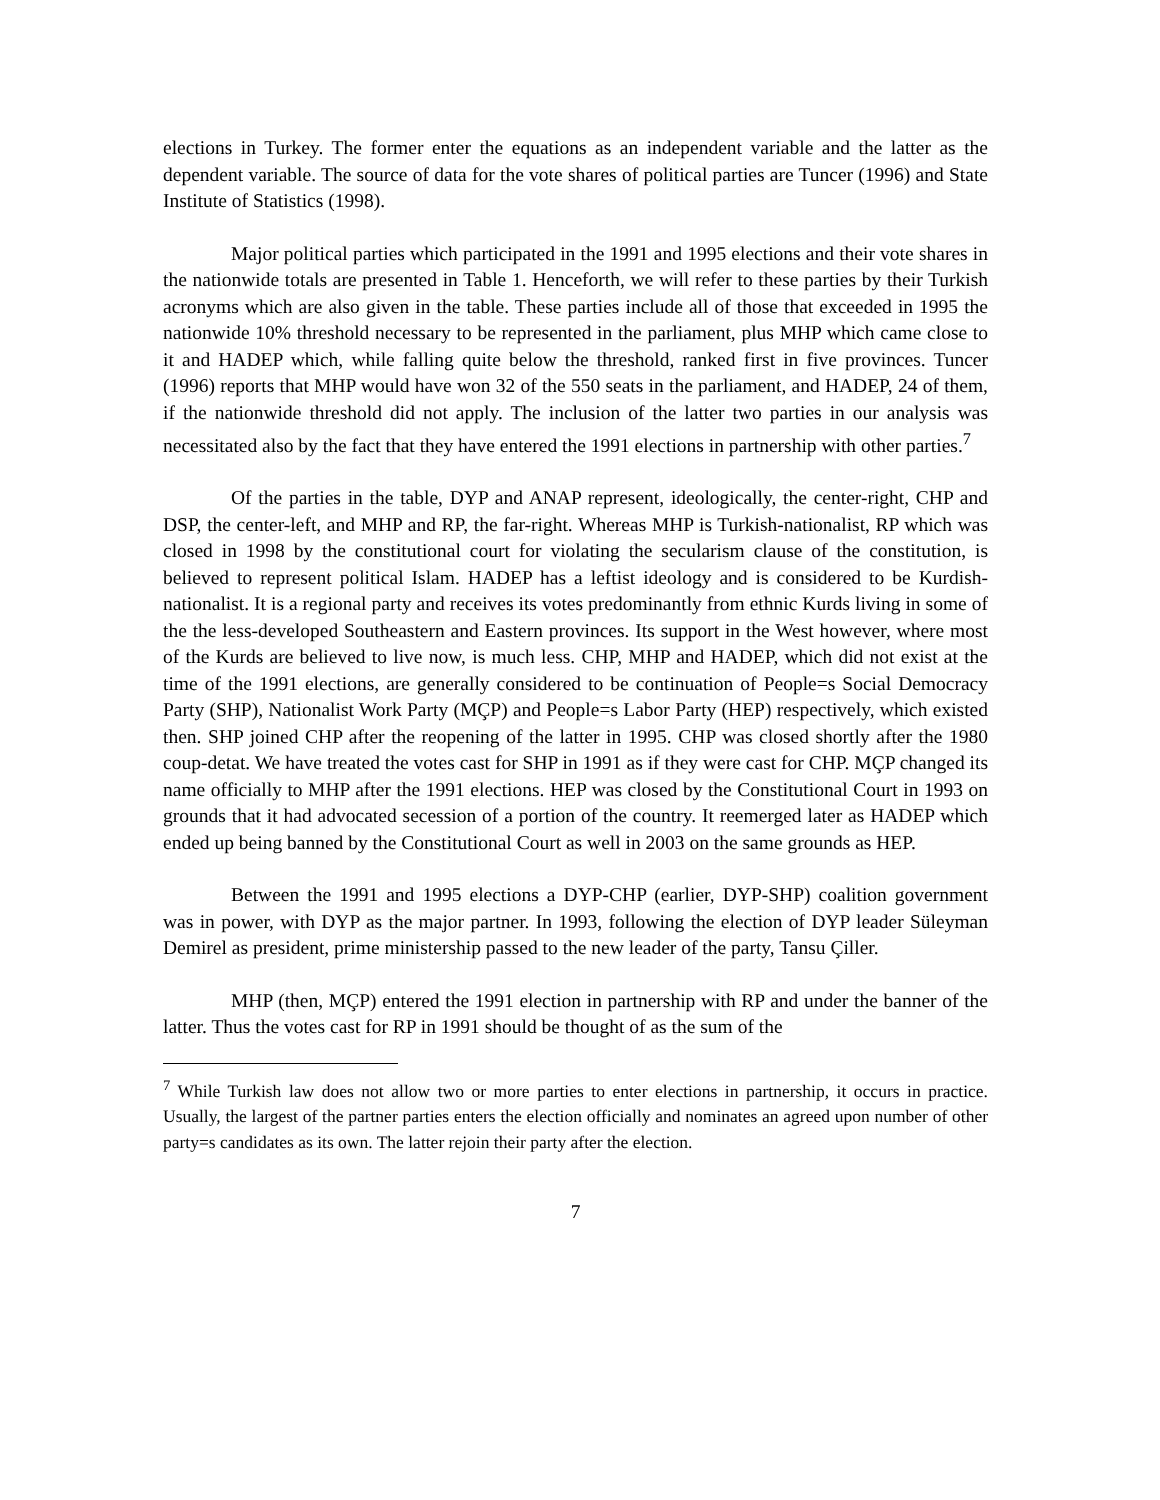elections in Turkey. The former enter the equations as an independent variable and the latter as the dependent variable. The source of data for the vote shares of political parties are Tuncer (1996) and State Institute of Statistics (1998).
Major political parties which participated in the 1991 and 1995 elections and their vote shares in the nationwide totals are presented in Table 1. Henceforth, we will refer to these parties by their Turkish acronyms which are also given in the table. These parties include all of those that exceeded in 1995 the nationwide 10% threshold necessary to be represented in the parliament, plus MHP which came close to it and HADEP which, while falling quite below the threshold, ranked first in five provinces. Tuncer (1996) reports that MHP would have won 32 of the 550 seats in the parliament, and HADEP, 24 of them, if the nationwide threshold did not apply. The inclusion of the latter two parties in our analysis was necessitated also by the fact that they have entered the 1991 elections in partnership with other parties.<sup>7</sup>
Of the parties in the table, DYP and ANAP represent, ideologically, the center-right, CHP and DSP, the center-left, and MHP and RP, the far-right. Whereas MHP is Turkish-nationalist, RP which was closed in 1998 by the constitutional court for violating the secularism clause of the constitution, is believed to represent political Islam. HADEP has a leftist ideology and is considered to be Kurdish-nationalist. It is a regional party and receives its votes predominantly from ethnic Kurds living in some of the the less-developed Southeastern and Eastern provinces. Its support in the West however, where most of the Kurds are believed to live now, is much less. CHP, MHP and HADEP, which did not exist at the time of the 1991 elections, are generally considered to be continuation of People=s Social Democracy Party (SHP), Nationalist Work Party (MÇP) and People=s Labor Party (HEP) respectively, which existed then. SHP joined CHP after the reopening of the latter in 1995. CHP was closed shortly after the 1980 coup-detat. We have treated the votes cast for SHP in 1991 as if they were cast for CHP. MÇP changed its name officially to MHP after the 1991 elections. HEP was closed by the Constitutional Court in 1993 on grounds that it had advocated secession of a portion of the country. It reemerged later as HADEP which ended up being banned by the Constitutional Court as well in 2003 on the same grounds as HEP.
Between the 1991 and 1995 elections a DYP-CHP (earlier, DYP-SHP) coalition government was in power, with DYP as the major partner. In 1993, following the election of DYP leader Süleyman Demirel as president, prime ministership passed to the new leader of the party, Tansu Çiller.
MHP (then, MÇP) entered the 1991 election in partnership with RP and under the banner of the latter. Thus the votes cast for RP in 1991 should be thought of as the sum of the
<sup>7</sup> While Turkish law does not allow two or more parties to enter elections in partnership, it occurs in practice. Usually, the largest of the partner parties enters the election officially and nominates an agreed upon number of other party=s candidates as its own. The latter rejoin their party after the election.
7